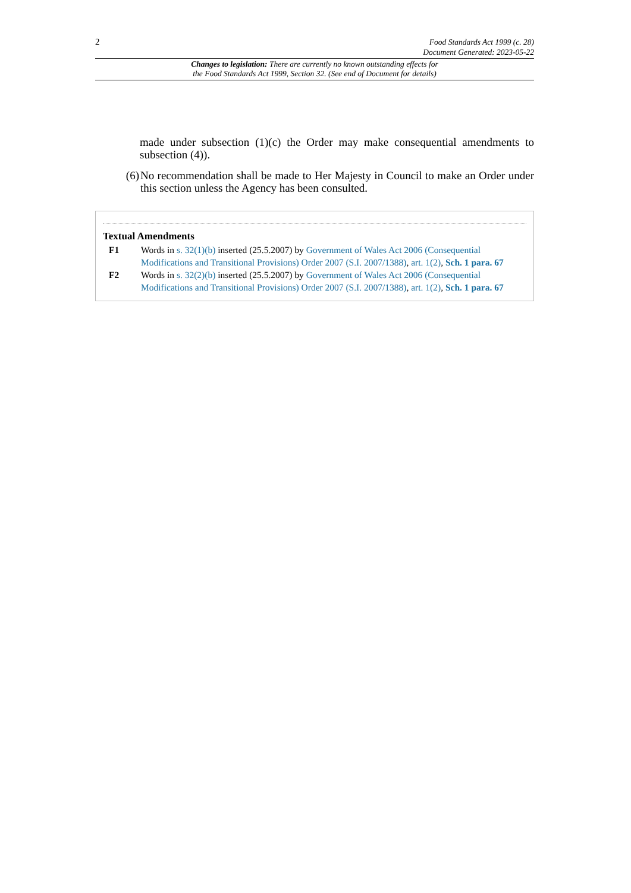2 Food Standards Act 1999 (c. 28)
Document Generated: 2023-05-22
Changes to legislation: There are currently no known outstanding effects for
the Food Standards Act 1999, Section 32. (See end of Document for details)
made under subsection (1)(c) the Order may make consequential amendments to subsection (4)).
(6) No recommendation shall be made to Her Majesty in Council to make an Order under this section unless the Agency has been consulted.
Textual Amendments
F1 Words in s. 32(1)(b) inserted (25.5.2007) by Government of Wales Act 2006 (Consequential Modifications and Transitional Provisions) Order 2007 (S.I. 2007/1388), art. 1(2), Sch. 1 para. 67
F2 Words in s. 32(2)(b) inserted (25.5.2007) by Government of Wales Act 2006 (Consequential Modifications and Transitional Provisions) Order 2007 (S.I. 2007/1388), art. 1(2), Sch. 1 para. 67